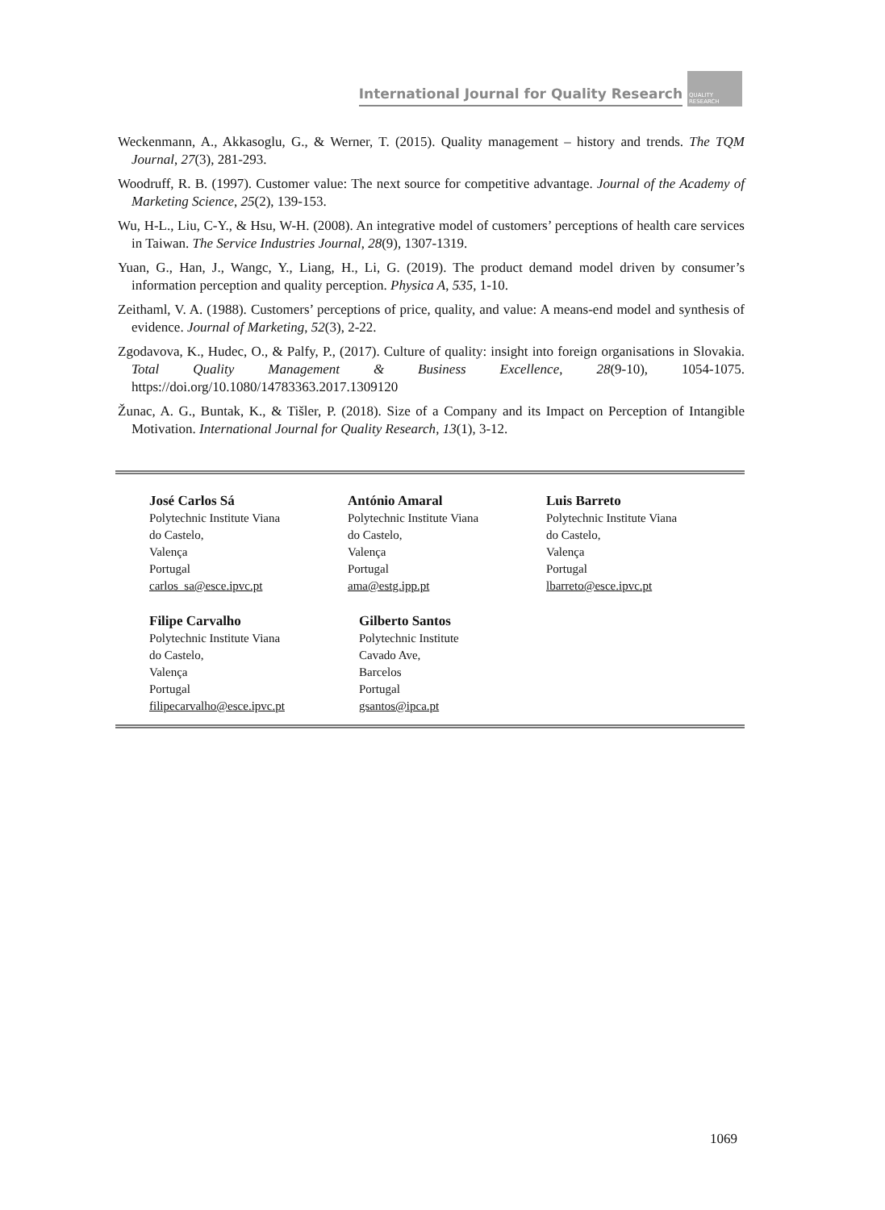International Journal for Quality Research
QUALITY RESEARCH
Weckenmann, A., Akkasoglu, G., & Werner, T. (2015). Quality management – history and trends. The TQM Journal, 27(3), 281-293.
Woodruff, R. B. (1997). Customer value: The next source for competitive advantage. Journal of the Academy of Marketing Science, 25(2), 139-153.
Wu, H-L., Liu, C-Y., & Hsu, W-H. (2008). An integrative model of customers’ perceptions of health care services in Taiwan. The Service Industries Journal, 28(9), 1307-1319.
Yuan, G., Han, J., Wangc, Y., Liang, H., Li, G. (2019). The product demand model driven by consumer’s information perception and quality perception. Physica A, 535, 1-10.
Zeithaml, V. A. (1988). Customers’ perceptions of price, quality, and value: A means-end model and synthesis of evidence. Journal of Marketing, 52(3), 2-22.
Zgodavova, K., Hudec, O., & Palfy, P., (2017). Culture of quality: insight into foreign organisations in Slovakia. Total Quality Management & Business Excellence, 28(9-10), 1054-1075. https://doi.org/10.1080/14783363.2017.1309120
Žunac, A. G., Buntak, K., & Tišler, P. (2018). Size of a Company and its Impact on Perception of Intangible Motivation. International Journal for Quality Research, 13(1), 3-12.
José Carlos Sá
Polytechnic Institute Viana
do Castelo,
Valença
Portugal
carlos_sa@esce.ipvc.pt
António Amaral
Polytechnic Institute Viana
do Castelo,
Valença
Portugal
ama@estg.ipp.pt
Luis Barreto
Polytechnic Institute Viana
do Castelo,
Valença
Portugal
lbarreto@esce.ipvc.pt
Filipe Carvalho
Polytechnic Institute Viana
do Castelo,
Valença
Portugal
filipecarvalho@esce.ipvc.pt
Gilberto Santos
Polytechnic Institute
Cavado Ave,
Barcelos
Portugal
gsantos@ipca.pt
1069